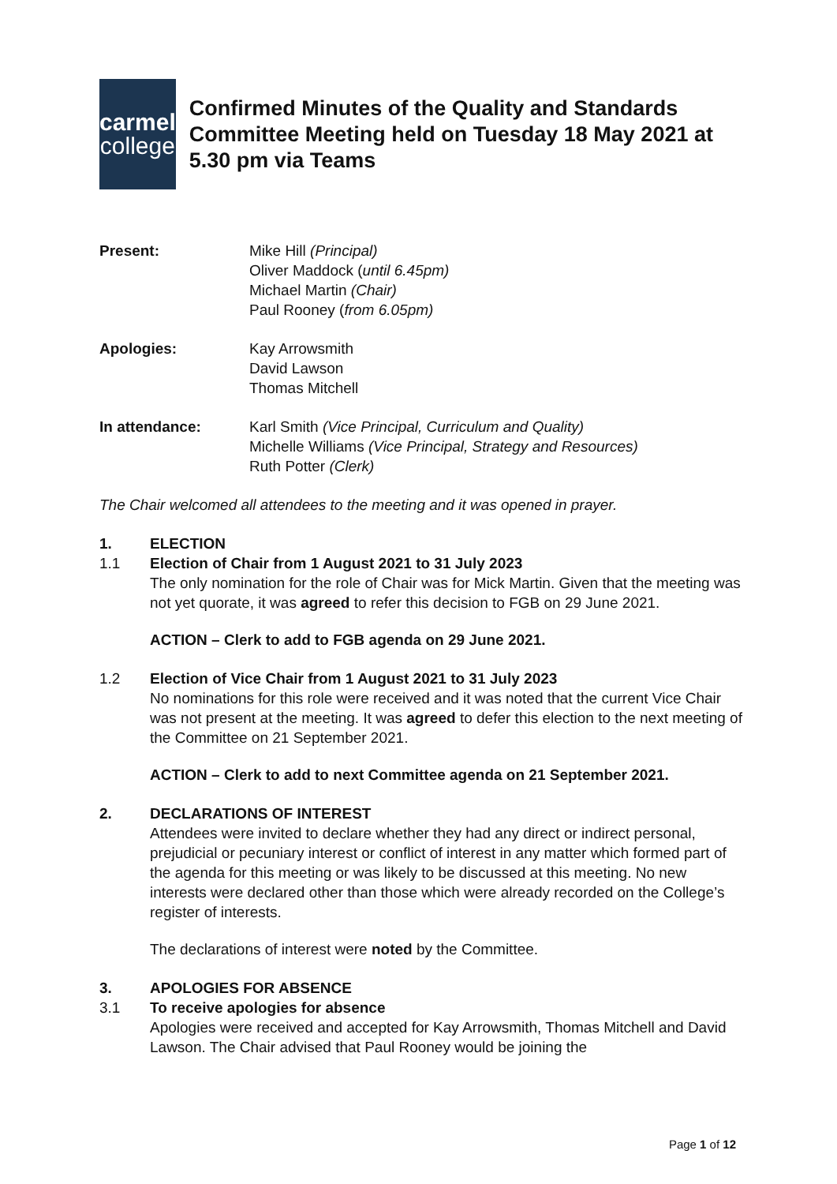carmel
college
Confirmed Minutes of the Quality and Standards Committee Meeting held on Tuesday 18 May 2021 at 5.30 pm via Teams
Present: Mike Hill (Principal)
Oliver Maddock (until 6.45pm)
Michael Martin (Chair)
Paul Rooney (from 6.05pm)
Apologies: Kay Arrowsmith
David Lawson
Thomas Mitchell
In attendance: Karl Smith (Vice Principal, Curriculum and Quality)
Michelle Williams (Vice Principal, Strategy and Resources)
Ruth Potter (Clerk)
The Chair welcomed all attendees to the meeting and it was opened in prayer.
1. ELECTION
1.1 Election of Chair from 1 August 2021 to 31 July 2023
The only nomination for the role of Chair was for Mick Martin. Given that the meeting was not yet quorate, it was agreed to refer this decision to FGB on 29 June 2021.
ACTION – Clerk to add to FGB agenda on 29 June 2021.
1.2 Election of Vice Chair from 1 August 2021 to 31 July 2023
No nominations for this role were received and it was noted that the current Vice Chair was not present at the meeting. It was agreed to defer this election to the next meeting of the Committee on 21 September 2021.
ACTION – Clerk to add to next Committee agenda on 21 September 2021.
2. DECLARATIONS OF INTEREST
Attendees were invited to declare whether they had any direct or indirect personal, prejudicial or pecuniary interest or conflict of interest in any matter which formed part of the agenda for this meeting or was likely to be discussed at this meeting. No new interests were declared other than those which were already recorded on the College’s register of interests.
The declarations of interest were noted by the Committee.
3. APOLOGIES FOR ABSENCE
3.1 To receive apologies for absence
Apologies were received and accepted for Kay Arrowsmith, Thomas Mitchell and David Lawson. The Chair advised that Paul Rooney would be joining the
Page 1 of 12